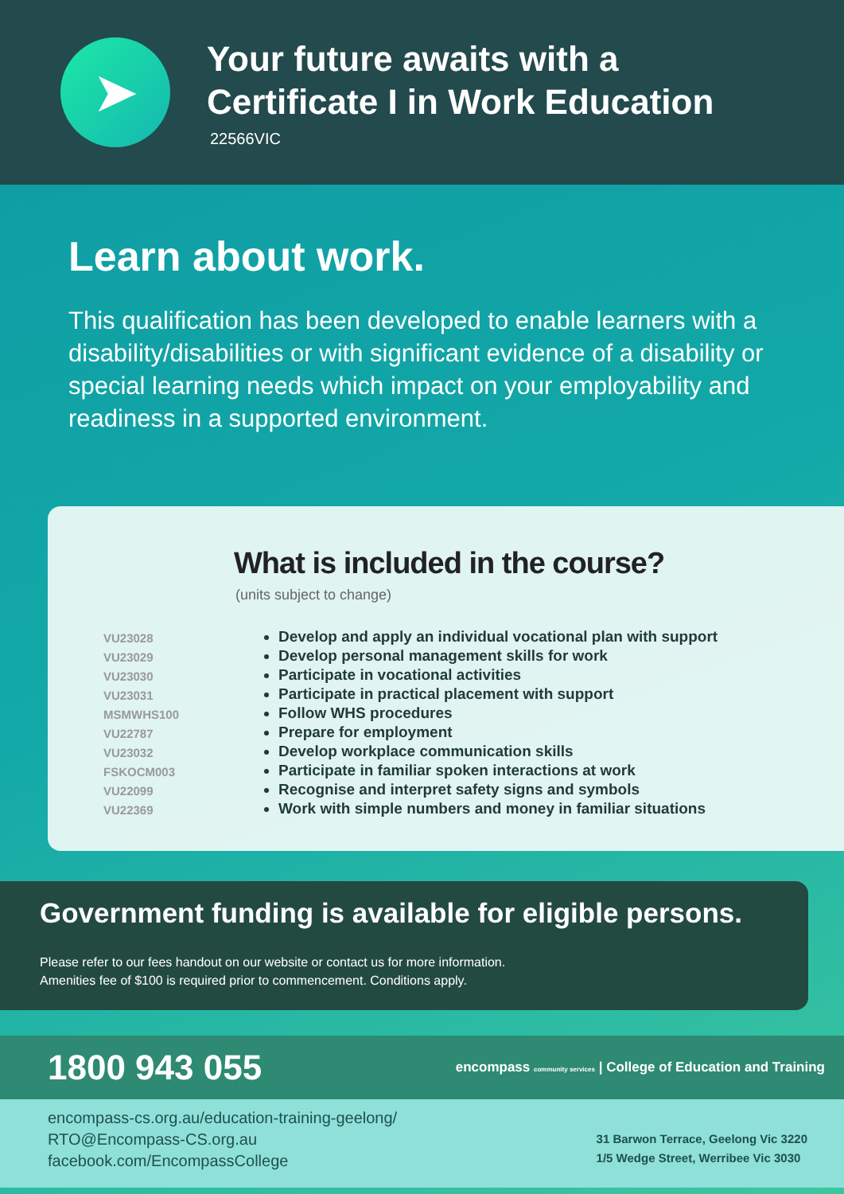➤
Your future awaits with a
Certificate I in Work Education
22566VIC
Learn about work.
This qualification has been developed to enable learners with a disability/disabilities or with significant evidence of a disability or special learning needs which impact on your employability and readiness in a supported environment.
What is included in the course?
(units subject to change)
VU23028
VU23029
VU23030
VU23031
MSMWHS100
VU22787
VU23032
FSKOCM003
VU22099
VU22369
Develop and apply an individual vocational plan with support
Develop personal management skills for work
Participate in vocational activities
Participate in practical placement with support
Follow WHS procedures
Prepare for employment
Develop workplace communication skills
Participate in familiar spoken interactions at work
Recognise and interpret safety signs and symbols
Work with simple numbers and money in familiar situations
Government funding is available for eligible persons.
Please refer to our fees handout on our website or contact us for more information.
Amenities fee of $100 is required prior to commencement. Conditions apply.
1800 943 055
encompass community services | College of Education and Training
encompass-cs.org.au/education-training-geelong/
RTO@Encompass-CS.org.au
facebook.com/EncompassCollege
31 Barwon Terrace, Geelong Vic 3220
1/5 Wedge Street, Werribee Vic 3030